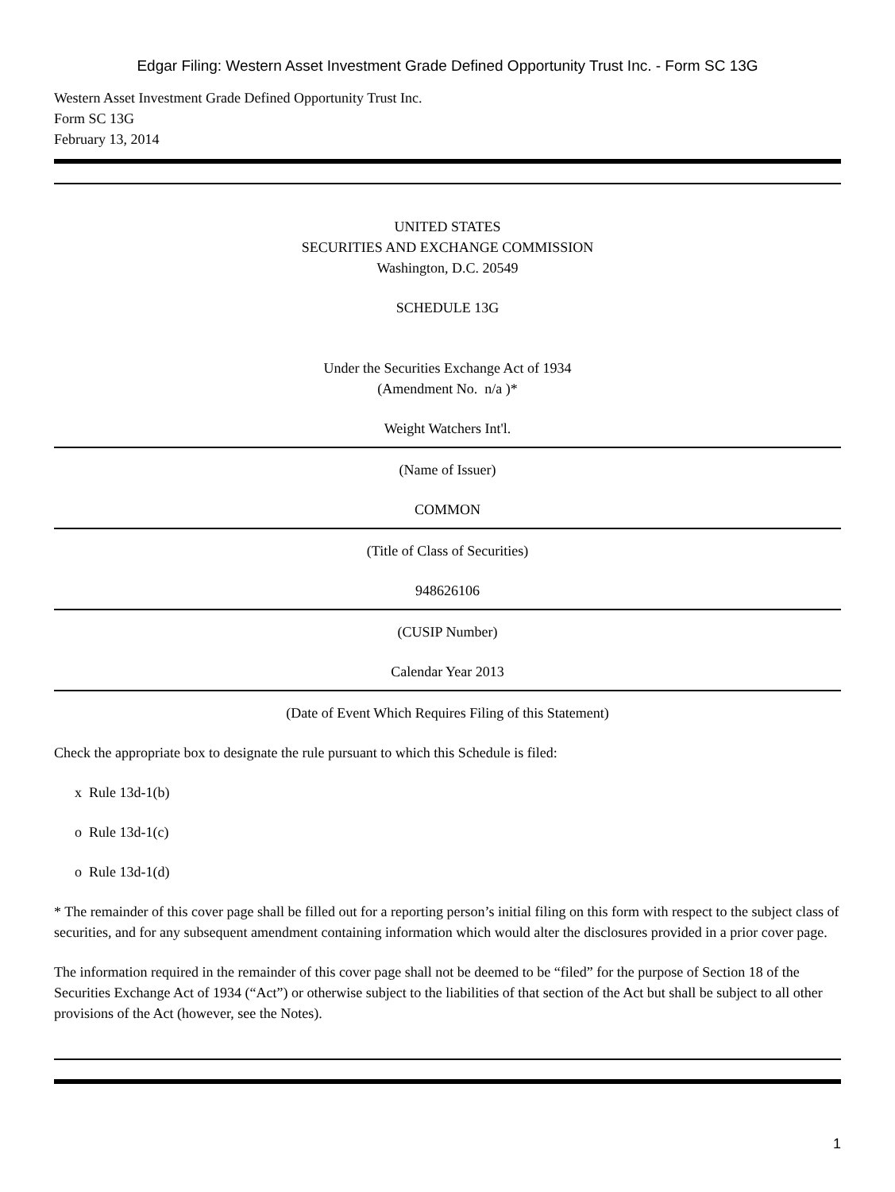Edgar Filing: Western Asset Investment Grade Defined Opportunity Trust Inc. - Form SC 13G
Western Asset Investment Grade Defined Opportunity Trust Inc.
Form SC 13G
February 13, 2014
UNITED STATES
SECURITIES AND EXCHANGE COMMISSION
Washington, D.C. 20549
SCHEDULE 13G
Under the Securities Exchange Act of 1934
(Amendment No. n/a )*
Weight Watchers Int'l.
(Name of Issuer)
COMMON
(Title of Class of Securities)
948626106
(CUSIP Number)
Calendar Year 2013
(Date of Event Which Requires Filing of this Statement)
Check the appropriate box to designate the rule pursuant to which this Schedule is filed:
x Rule 13d-1(b)
o Rule 13d-1(c)
o Rule 13d-1(d)
* The remainder of this cover page shall be filled out for a reporting person’s initial filing on this form with respect to the subject class of securities, and for any subsequent amendment containing information which would alter the disclosures provided in a prior cover page.
The information required in the remainder of this cover page shall not be deemed to be “filed” for the purpose of Section 18 of the Securities Exchange Act of 1934 (“Act”) or otherwise subject to the liabilities of that section of the Act but shall be subject to all other provisions of the Act (however, see the Notes).
1